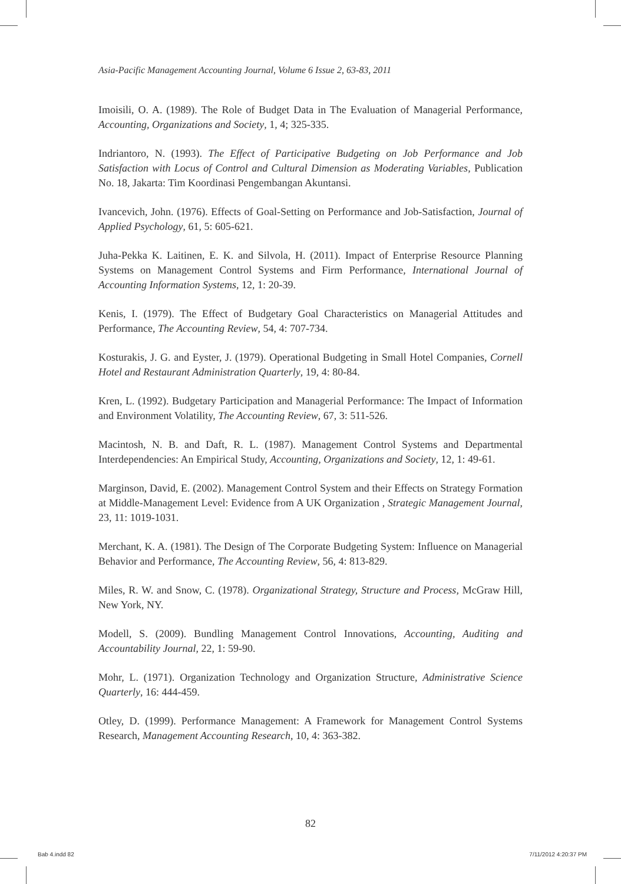Asia-Pacific Management Accounting Journal, Volume 6 Issue 2, 63-83, 2011
Imoisili, O. A. (1989). The Role of Budget Data in The Evaluation of Managerial Performance, Accounting, Organizations and Society, 1, 4; 325-335.
Indriantoro, N. (1993). The Effect of Participative Budgeting on Job Performance and Job Satisfaction with Locus of Control and Cultural Dimension as Moderating Variables, Publication No. 18, Jakarta: Tim Koordinasi Pengembangan Akuntansi.
Ivancevich, John. (1976). Effects of Goal-Setting on Performance and Job-Satisfaction, Journal of Applied Psychology, 61, 5: 605-621.
Juha-Pekka K. Laitinen, E. K. and Silvola, H. (2011). Impact of Enterprise Resource Planning Systems on Management Control Systems and Firm Performance, International Journal of Accounting Information Systems, 12, 1: 20-39.
Kenis, I. (1979). The Effect of Budgetary Goal Characteristics on Managerial Attitudes and Performance, The Accounting Review, 54, 4: 707-734.
Kosturakis, J. G. and Eyster, J. (1979). Operational Budgeting in Small Hotel Companies, Cornell Hotel and Restaurant Administration Quarterly, 19, 4: 80-84.
Kren, L. (1992). Budgetary Participation and Managerial Performance: The Impact of Information and Environment Volatility, The Accounting Review, 67, 3: 511-526.
Macintosh, N. B. and Daft, R. L. (1987). Management Control Systems and Departmental Interdependencies: An Empirical Study, Accounting, Organizations and Society, 12, 1: 49-61.
Marginson, David, E. (2002). Management Control System and their Effects on Strategy Formation at Middle-Management Level: Evidence from A UK Organization , Strategic Management Journal, 23, 11: 1019-1031.
Merchant, K. A. (1981). The Design of The Corporate Budgeting System: Influence on Managerial Behavior and Performance, The Accounting Review, 56, 4: 813-829.
Miles, R. W. and Snow, C. (1978). Organizational Strategy, Structure and Process, McGraw Hill, New York, NY.
Modell, S. (2009). Bundling Management Control Innovations, Accounting, Auditing and Accountability Journal, 22, 1: 59-90.
Mohr, L. (1971). Organization Technology and Organization Structure, Administrative Science Quarterly, 16: 444-459.
Otley, D. (1999). Performance Management: A Framework for Management Control Systems Research, Management Accounting Research, 10, 4: 363-382.
82
Bab 4.indd 82 7/11/2012 4:20:37 PM